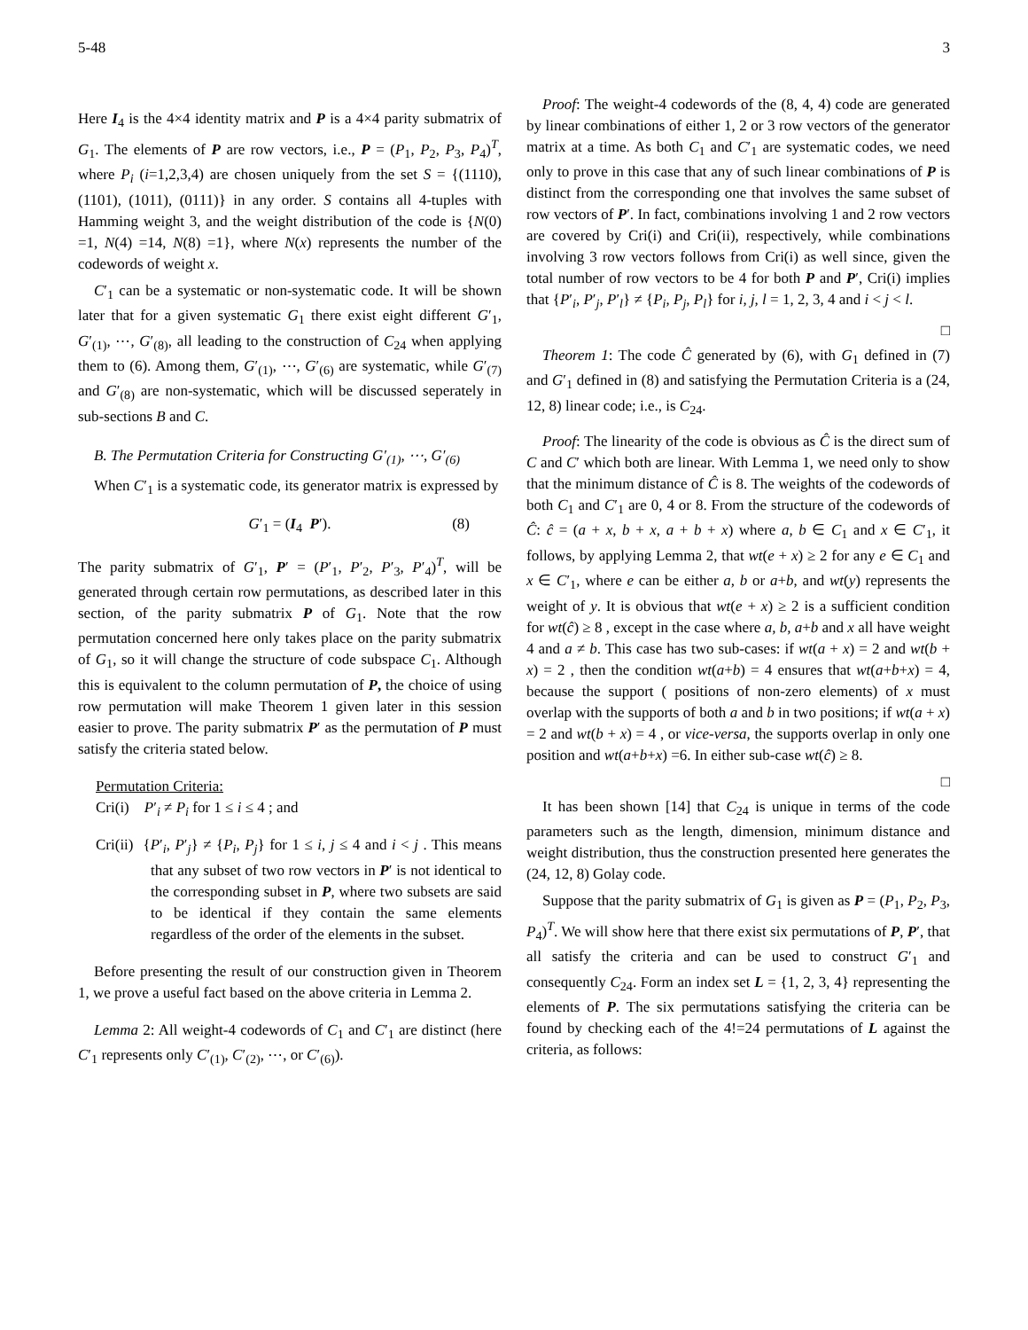5-48 3
Here I<sub>4</sub> is the 4×4 identity matrix and P is a 4×4 parity submatrix of G<sub>1</sub>. The elements of P are row vectors, i.e., P = (P<sub>1</sub>, P<sub>2</sub>, P<sub>3</sub>, P<sub>4</sub>)<sup>T</sup>, where P<sub>i</sub> (i=1,2,3,4) are chosen uniquely from the set S = {(1110), (1101), (1011), (0111)} in any order. S contains all 4-tuples with Hamming weight 3, and the weight distribution of the code is {N(0) =1, N(4) =14, N(8) =1}, where N(x) represents the number of the codewords of weight x.
C′<sub>1</sub> can be a systematic or non-systematic code. It will be shown later that for a given systematic G<sub>1</sub> there exist eight different G′<sub>1</sub>, G′<sub>(1)</sub>, ⋯, G′<sub>(8)</sub>, all leading to the construction of C<sub>24</sub> when applying them to (6). Among them, G′<sub>(1)</sub>, ⋯, G′<sub>(6)</sub> are systematic, while G′<sub>(7)</sub> and G′<sub>(8)</sub> are non-systematic, which will be discussed seperately in sub-sections B and C.
B. The Permutation Criteria for Constructing G′<sub>(1)</sub>, ⋯, G′<sub>(6)</sub>
When C′<sub>1</sub> is a systematic code, its generator matrix is expressed by
G′<sub>1</sub> = (I<sub>4</sub> P′). (8)
The parity submatrix of G′<sub>1</sub>, P′ = (P′<sub>1</sub>, P′<sub>2</sub>, P′<sub>3</sub>, P′<sub>4</sub>)<sup>T</sup>, will be generated through certain row permutations, as described later in this section, of the parity submatrix P of G<sub>1</sub>. Note that the row permutation concerned here only takes place on the parity submatrix of G<sub>1</sub>, so it will change the structure of code subspace C<sub>1</sub>. Although this is equivalent to the column permutation of P, the choice of using row permutation will make Theorem 1 given later in this session easier to prove. The parity submatrix P′ as the permutation of P must satisfy the criteria stated below.
Permutation Criteria:
Cri(i) P′<sub>i</sub> ≠ P<sub>i</sub> for 1 ≤ i ≤ 4 ; and
Cri(ii) {P′<sub>i</sub>, P′<sub>j</sub>} ≠ {P<sub>i</sub>, P<sub>j</sub>} for 1 ≤ i, j ≤ 4 and i < j . This means that any subset of two row vectors in P′ is not identical to the corresponding subset in P, where two subsets are said to be identical if they contain the same elements regardless of the order of the elements in the subset.
Before presenting the result of our construction given in Theorem 1, we prove a useful fact based on the above criteria in Lemma 2.
Lemma 2: All weight-4 codewords of C<sub>1</sub> and C′<sub>1</sub> are distinct (here C′<sub>1</sub> represents only C′<sub>(1)</sub>, C′<sub>(2)</sub>, ⋯, or C′<sub>(6)</sub>).
Proof: The weight-4 codewords of the (8, 4, 4) code are generated by linear combinations of either 1, 2 or 3 row vectors of the generator matrix at a time. As both C<sub>1</sub> and C′<sub>1</sub> are systematic codes, we need only to prove in this case that any of such linear combinations of P is distinct from the corresponding one that involves the same subset of row vectors of P′. In fact, combinations involving 1 and 2 row vectors are covered by Cri(i) and Cri(ii), respectively, while combinations involving 3 row vectors follows from Cri(i) as well since, given the total number of row vectors to be 4 for both P and P′, Cri(i) implies that {P′<sub>i</sub>, P′<sub>j</sub>, P′<sub>l</sub>} ≠ {P<sub>i</sub>, P<sub>j</sub>, P<sub>l</sub>} for i, j, l = 1, 2, 3, 4 and i < j < l.
□
Theorem 1: The code Ĉ generated by (6), with G<sub>1</sub> defined in (7) and G′<sub>1</sub> defined in (8) and satisfying the Permutation Criteria is a (24, 12, 8) linear code; i.e., is C<sub>24</sub>.
Proof: The linearity of the code is obvious as Ĉ is the direct sum of C and C′ which both are linear. With Lemma 1, we need only to show that the minimum distance of Ĉ is 8. The weights of the codewords of both C<sub>1</sub> and C′<sub>1</sub> are 0, 4 or 8. From the structure of the codewords of Ĉ: ĉ = (a + x, b + x, a + b + x) where a, b ∈ C<sub>1</sub> and x ∈ C′<sub>1</sub>, it follows, by applying Lemma 2, that wt(e + x) ≥ 2 for any e ∈ C<sub>1</sub> and x ∈ C′<sub>1</sub>, where e can be either a, b or a+b, and wt(y) represents the weight of y. It is obvious that wt(e + x) ≥ 2 is a sufficient condition for wt(ĉ) ≥ 8 , except in the case where a, b, a+b and x all have weight 4 and a ≠ b. This case has two sub-cases: if wt(a + x) = 2 and wt(b + x) = 2 , then the condition wt(a+b) = 4 ensures that wt(a+b+x) = 4, because the support ( positions of non-zero elements) of x must overlap with the supports of both a and b in two positions; if wt(a + x) = 2 and wt(b + x) = 4 , or vice-versa, the supports overlap in only one position and wt(a+b+x) =6. In either sub-case wt(ĉ) ≥ 8.
□
It has been shown [14] that C<sub>24</sub> is unique in terms of the code parameters such as the length, dimension, minimum distance and weight distribution, thus the construction presented here generates the (24, 12, 8) Golay code.
Suppose that the parity submatrix of G<sub>1</sub> is given as P = (P<sub>1</sub>, P<sub>2</sub>, P<sub>3</sub>, P<sub>4</sub>)<sup>T</sup>. We will show here that there exist six permutations of P, P′, that all satisfy the criteria and can be used to construct G′<sub>1</sub> and consequently C<sub>24</sub>. Form an index set L = {1, 2, 3, 4} representing the elements of P. The six permutations satisfying the criteria can be found by checking each of the 4!=24 permutations of L against the criteria, as follows: